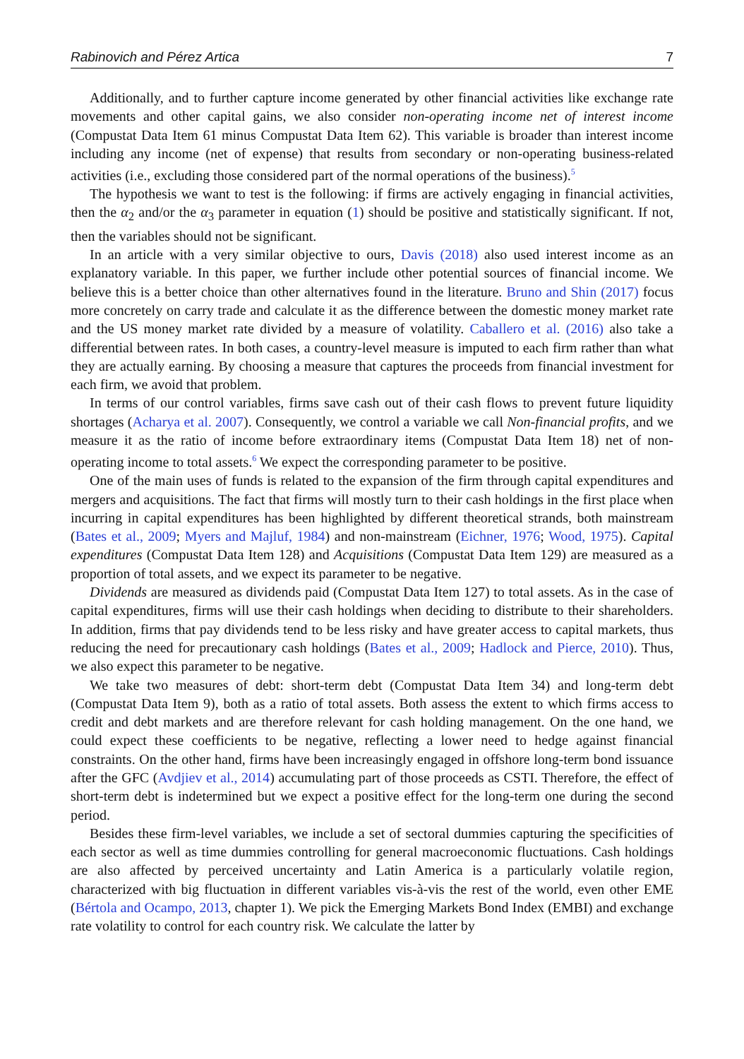Rabinovich and Pérez Artica 7
Additionally, and to further capture income generated by other financial activities like exchange rate movements and other capital gains, we also consider non-operating income net of interest income (Compustat Data Item 61 minus Compustat Data Item 62). This variable is broader than interest income including any income (net of expense) that results from secondary or non-operating business-related activities (i.e., excluding those considered part of the normal operations of the business).<sup>5</sup>
The hypothesis we want to test is the following: if firms are actively engaging in financial activities, then the α<sub>2</sub> and/or the α<sub>3</sub> parameter in equation (1) should be positive and statistically significant. If not, then the variables should not be significant.
In an article with a very similar objective to ours, Davis (2018) also used interest income as an explanatory variable. In this paper, we further include other potential sources of financial income. We believe this is a better choice than other alternatives found in the literature. Bruno and Shin (2017) focus more concretely on carry trade and calculate it as the difference between the domestic money market rate and the US money market rate divided by a measure of volatility. Caballero et al. (2016) also take a differential between rates. In both cases, a country-level measure is imputed to each firm rather than what they are actually earning. By choosing a measure that captures the proceeds from financial investment for each firm, we avoid that problem.
In terms of our control variables, firms save cash out of their cash flows to prevent future liquidity shortages (Acharya et al. 2007). Consequently, we control a variable we call Non-financial profits, and we measure it as the ratio of income before extraordinary items (Compustat Data Item 18) net of non-operating income to total assets.<sup>6</sup> We expect the corresponding parameter to be positive.
One of the main uses of funds is related to the expansion of the firm through capital expenditures and mergers and acquisitions. The fact that firms will mostly turn to their cash holdings in the first place when incurring in capital expenditures has been highlighted by different theoretical strands, both mainstream (Bates et al., 2009; Myers and Majluf, 1984) and non-mainstream (Eichner, 1976; Wood, 1975). Capital expenditures (Compustat Data Item 128) and Acquisitions (Compustat Data Item 129) are measured as a proportion of total assets, and we expect its parameter to be negative.
Dividends are measured as dividends paid (Compustat Data Item 127) to total assets. As in the case of capital expenditures, firms will use their cash holdings when deciding to distribute to their shareholders. In addition, firms that pay dividends tend to be less risky and have greater access to capital markets, thus reducing the need for precautionary cash holdings (Bates et al., 2009; Hadlock and Pierce, 2010). Thus, we also expect this parameter to be negative.
We take two measures of debt: short-term debt (Compustat Data Item 34) and long-term debt (Compustat Data Item 9), both as a ratio of total assets. Both assess the extent to which firms access to credit and debt markets and are therefore relevant for cash holding management. On the one hand, we could expect these coefficients to be negative, reflecting a lower need to hedge against financial constraints. On the other hand, firms have been increasingly engaged in offshore long-term bond issuance after the GFC (Avdjiev et al., 2014) accumulating part of those proceeds as CSTI. Therefore, the effect of short-term debt is indetermined but we expect a positive effect for the long-term one during the second period.
Besides these firm-level variables, we include a set of sectoral dummies capturing the specificities of each sector as well as time dummies controlling for general macroeconomic fluctuations. Cash holdings are also affected by perceived uncertainty and Latin America is a particularly volatile region, characterized with big fluctuation in different variables vis-à-vis the rest of the world, even other EME (Bértola and Ocampo, 2013, chapter 1). We pick the Emerging Markets Bond Index (EMBI) and exchange rate volatility to control for each country risk. We calculate the latter by